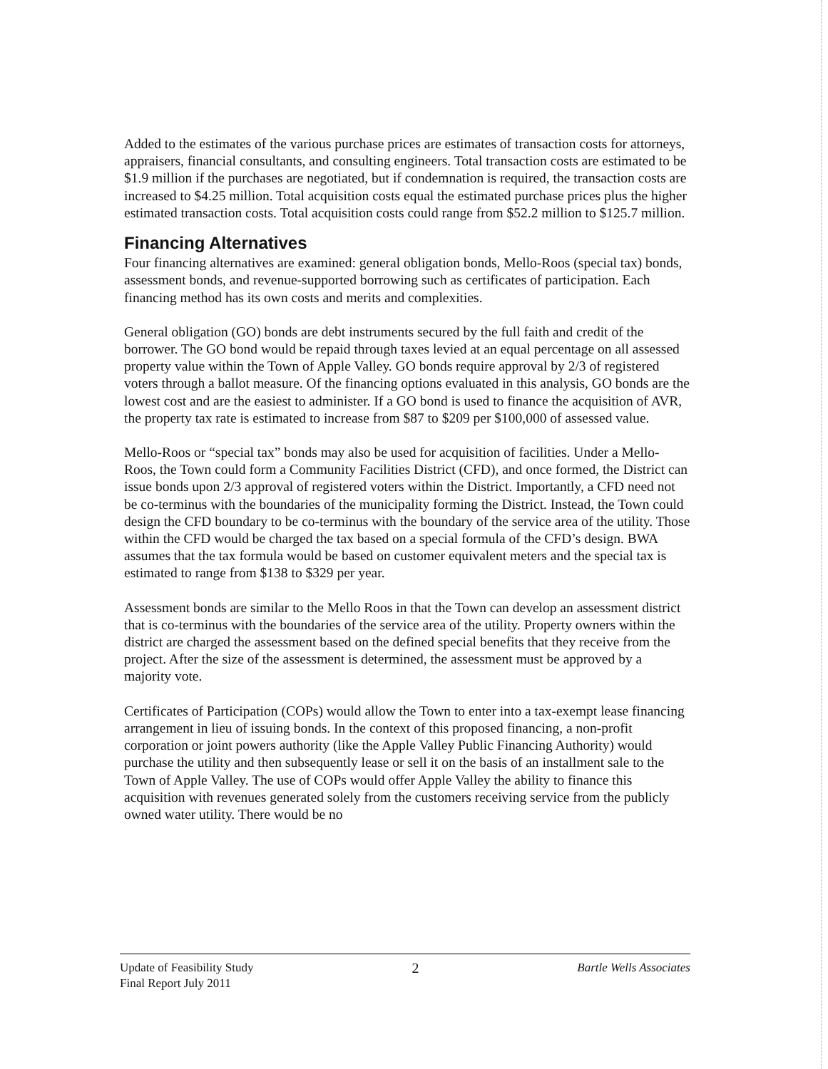Added to the estimates of the various purchase prices are estimates of transaction costs for attorneys, appraisers, financial consultants, and consulting engineers. Total transaction costs are estimated to be $1.9 million if the purchases are negotiated, but if condemnation is required, the transaction costs are increased to $4.25 million. Total acquisition costs equal the estimated purchase prices plus the higher estimated transaction costs. Total acquisition costs could range from $52.2 million to $125.7 million.
Financing Alternatives
Four financing alternatives are examined: general obligation bonds, Mello-Roos (special tax) bonds, assessment bonds, and revenue-supported borrowing such as certificates of participation. Each financing method has its own costs and merits and complexities.
General obligation (GO) bonds are debt instruments secured by the full faith and credit of the borrower. The GO bond would be repaid through taxes levied at an equal percentage on all assessed property value within the Town of Apple Valley. GO bonds require approval by 2/3 of registered voters through a ballot measure. Of the financing options evaluated in this analysis, GO bonds are the lowest cost and are the easiest to administer. If a GO bond is used to finance the acquisition of AVR, the property tax rate is estimated to increase from $87 to $209 per $100,000 of assessed value.
Mello-Roos or “special tax” bonds may also be used for acquisition of facilities. Under a Mello-Roos, the Town could form a Community Facilities District (CFD), and once formed, the District can issue bonds upon 2/3 approval of registered voters within the District. Importantly, a CFD need not be co-terminus with the boundaries of the municipality forming the District. Instead, the Town could design the CFD boundary to be co-terminus with the boundary of the service area of the utility. Those within the CFD would be charged the tax based on a special formula of the CFD’s design. BWA assumes that the tax formula would be based on customer equivalent meters and the special tax is estimated to range from $138 to $329 per year.
Assessment bonds are similar to the Mello Roos in that the Town can develop an assessment district that is co-terminus with the boundaries of the service area of the utility. Property owners within the district are charged the assessment based on the defined special benefits that they receive from the project. After the size of the assessment is determined, the assessment must be approved by a majority vote.
Certificates of Participation (COPs) would allow the Town to enter into a tax-exempt lease financing arrangement in lieu of issuing bonds. In the context of this proposed financing, a non-profit corporation or joint powers authority (like the Apple Valley Public Financing Authority) would purchase the utility and then subsequently lease or sell it on the basis of an installment sale to the Town of Apple Valley. The use of COPs would offer Apple Valley the ability to finance this acquisition with revenues generated solely from the customers receiving service from the publicly owned water utility. There would be no
Update of Feasibility Study
Final Report July 2011
2
Bartle Wells Associates